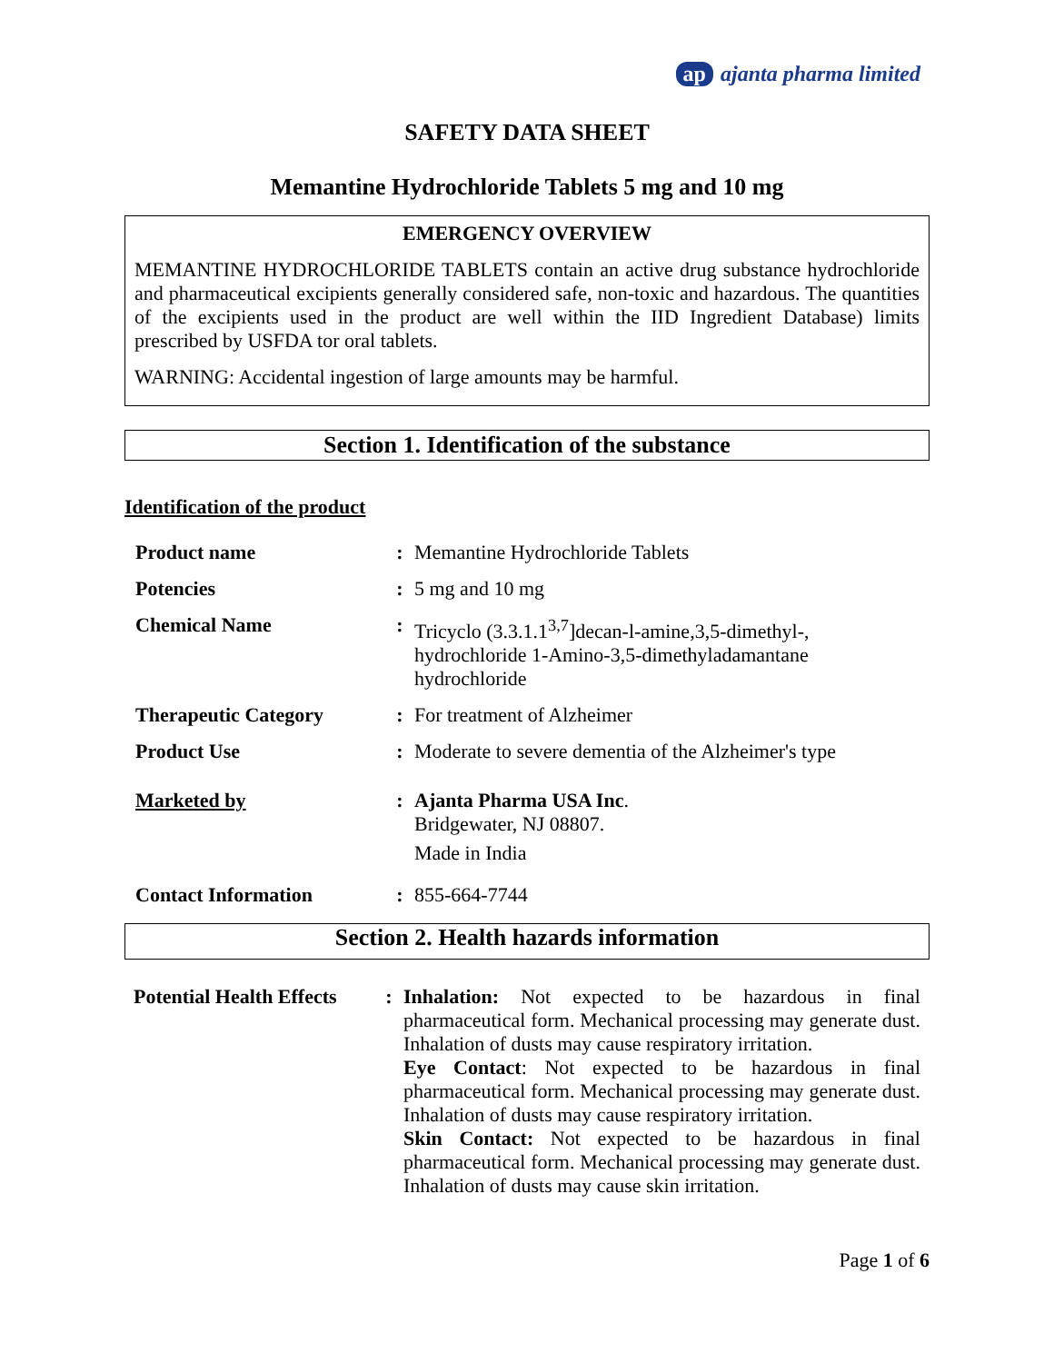ap ajanta pharma limited
SAFETY DATA SHEET
Memantine Hydrochloride Tablets 5 mg and 10 mg
EMERGENCY OVERVIEW
MEMANTINE HYDROCHLORIDE TABLETS contain an active drug substance hydrochloride and pharmaceutical excipients generally considered safe, non-toxic and hazardous. The quantities of the excipients used in the product are well within the IID Ingredient Database) limits prescribed by USFDA tor oral tablets.
WARNING: Accidental ingestion of large amounts may be harmful.
Section 1. Identification of the substance
Identification of the product
| Product name | : | Memantine Hydrochloride Tablets |
| Potencies | : | 5 mg and 10 mg |
| Chemical Name | : | Tricyclo (3.3.1.1<sup>3,7</sup>]decan-l-amine,3,5-dimethyl-, hydrochloride 1-Amino-3,5-dimethyladamantane hydrochloride |
| Therapeutic Category | : | For treatment of Alzheimer |
| Product Use | : | Moderate to severe dementia of the Alzheimer's type |
| Marketed by | : | Ajanta Pharma USA Inc . Bridgewater, NJ 08807. Made in India |
| Contact Information | : | 855-664-7744 |
Section 2. Health hazards information
| Potential Health Effects | : | Inhalation: Not expected to be hazardous in final pharmaceutical form. Mechanical processing may generate dust. Inhalation of dusts may cause respiratory irritation. Eye Contact : Not expected to be hazardous in final pharmaceutical form. Mechanical processing may generate dust. Inhalation of dusts may cause respiratory irritation. Skin Contact: Not expected to be hazardous in final pharmaceutical form. Mechanical processing may generate dust. Inhalation of dusts may cause skin irritation. |
Page 1 of 6